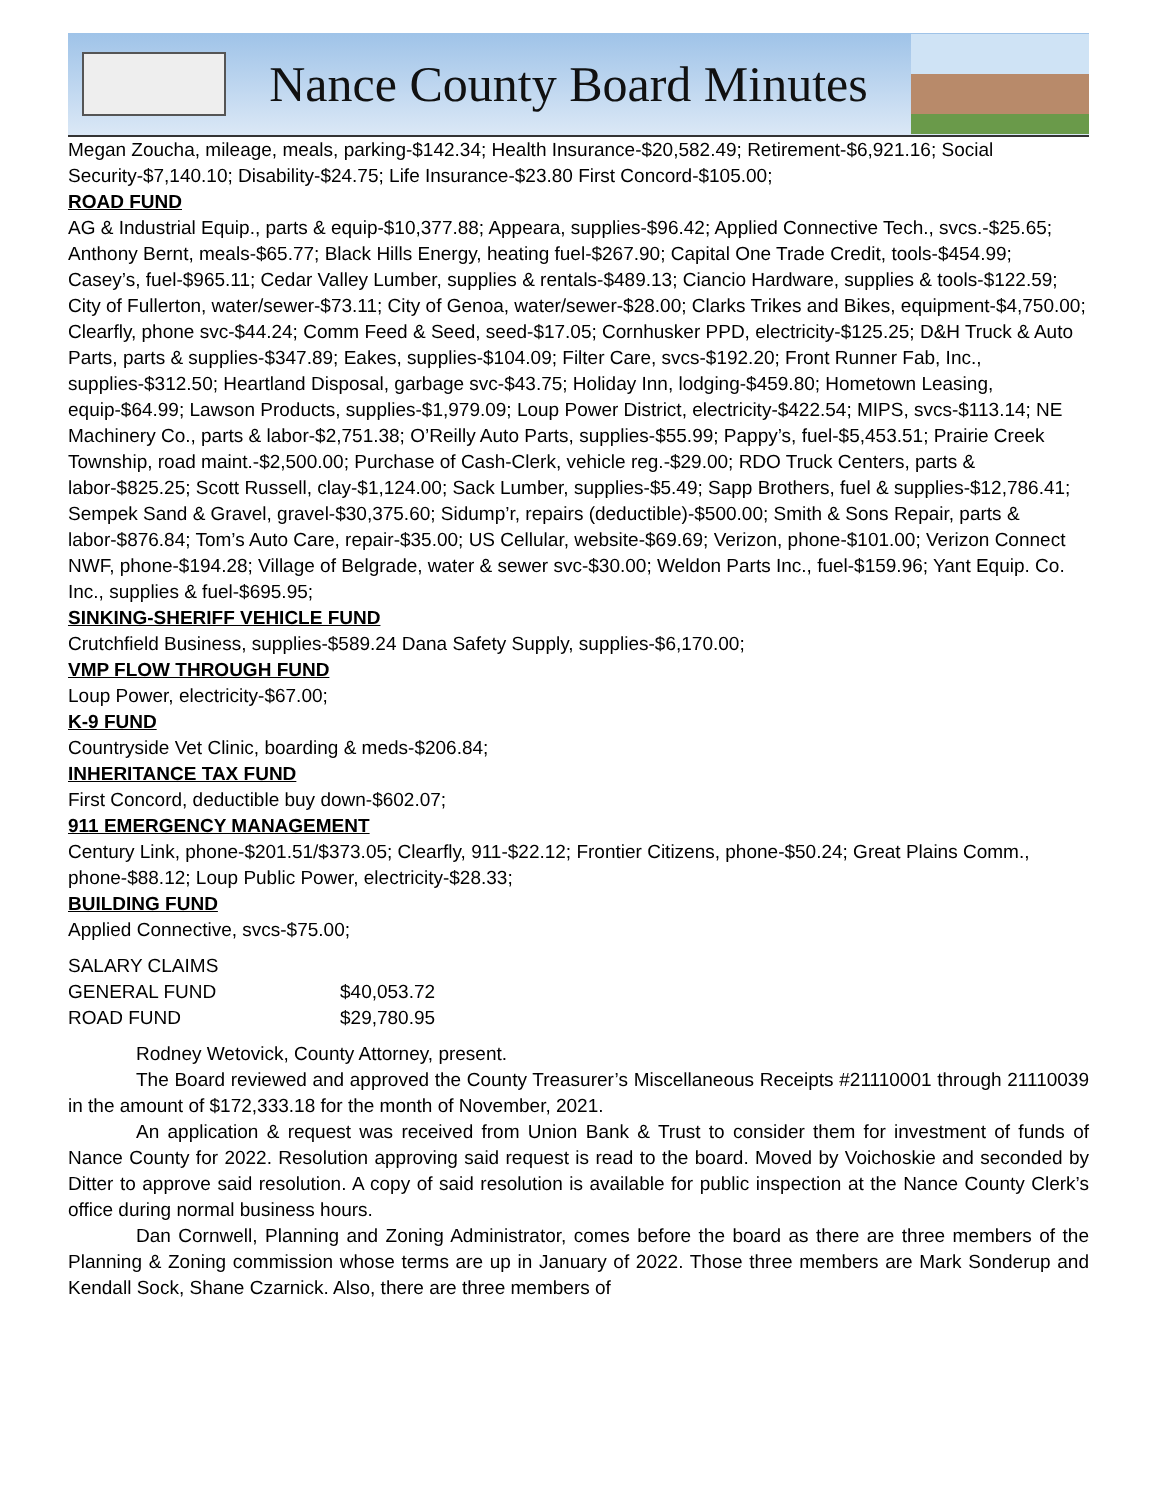Nance County Board Minutes
Megan Zoucha, mileage, meals, parking-$142.34; Health Insurance-$20,582.49; Retirement-$6,921.16; Social Security-$7,140.10; Disability-$24.75; Life Insurance-$23.80 First Concord-$105.00;
ROAD FUND
AG & Industrial Equip., parts & equip-$10,377.88; Appeara, supplies-$96.42; Applied Connective Tech., svcs.-$25.65; Anthony Bernt, meals-$65.77; Black Hills Energy, heating fuel-$267.90; Capital One Trade Credit, tools-$454.99; Casey’s, fuel-$965.11; Cedar Valley Lumber, supplies & rentals-$489.13; Ciancio Hardware, supplies & tools-$122.59; City of Fullerton, water/sewer-$73.11; City of Genoa, water/sewer-$28.00; Clarks Trikes and Bikes, equipment-$4,750.00; Clearfly, phone svc-$44.24; Comm Feed & Seed, seed-$17.05; Cornhusker PPD, electricity-$125.25; D&H Truck & Auto Parts, parts & supplies-$347.89; Eakes, supplies-$104.09; Filter Care, svcs-$192.20; Front Runner Fab, Inc., supplies-$312.50; Heartland Disposal, garbage svc-$43.75; Holiday Inn, lodging-$459.80; Hometown Leasing, equip-$64.99; Lawson Products, supplies-$1,979.09; Loup Power District, electricity-$422.54; MIPS, svcs-$113.14; NE Machinery Co., parts & labor-$2,751.38; O’Reilly Auto Parts, supplies-$55.99; Pappy’s, fuel-$5,453.51; Prairie Creek Township, road maint.-$2,500.00; Purchase of Cash-Clerk, vehicle reg.-$29.00; RDO Truck Centers, parts & labor-$825.25; Scott Russell, clay-$1,124.00; Sack Lumber, supplies-$5.49; Sapp Brothers, fuel & supplies-$12,786.41; Sempek Sand & Gravel, gravel-$30,375.60; Sidump’r, repairs (deductible)-$500.00; Smith & Sons Repair, parts & labor-$876.84; Tom’s Auto Care, repair-$35.00; US Cellular, website-$69.69; Verizon, phone-$101.00; Verizon Connect NWF, phone-$194.28; Village of Belgrade, water & sewer svc-$30.00; Weldon Parts Inc., fuel-$159.96; Yant Equip. Co. Inc., supplies & fuel-$695.95;
SINKING-SHERIFF VEHICLE FUND
Crutchfield Business, supplies-$589.24 Dana Safety Supply, supplies-$6,170.00;
VMP FLOW THROUGH FUND
Loup Power, electricity-$67.00;
K-9 FUND
Countryside Vet Clinic, boarding & meds-$206.84;
INHERITANCE TAX FUND
First Concord, deductible buy down-$602.07;
911 EMERGENCY MANAGEMENT
Century Link, phone-$201.51/$373.05; Clearfly, 911-$22.12; Frontier Citizens, phone-$50.24; Great Plains Comm., phone-$88.12; Loup Public Power, electricity-$28.33;
BUILDING FUND
Applied Connective, svcs-$75.00;
| SALARY CLAIMS | |
| GENERAL FUND | $40,053.72 |
| ROAD FUND | $29,780.95 |
Rodney Wetovick, County Attorney, present.
The Board reviewed and approved the County Treasurer’s Miscellaneous Receipts #21110001 through 21110039 in the amount of $172,333.18 for the month of November, 2021.
An application & request was received from Union Bank & Trust to consider them for investment of funds of Nance County for 2022. Resolution approving said request is read to the board. Moved by Voichoskie and seconded by Ditter to approve said resolution. A copy of said resolution is available for public inspection at the Nance County Clerk’s office during normal business hours.
Dan Cornwell, Planning and Zoning Administrator, comes before the board as there are three members of the Planning & Zoning commission whose terms are up in January of 2022. Those three members are Mark Sonderup and Kendall Sock, Shane Czarnick. Also, there are three members of